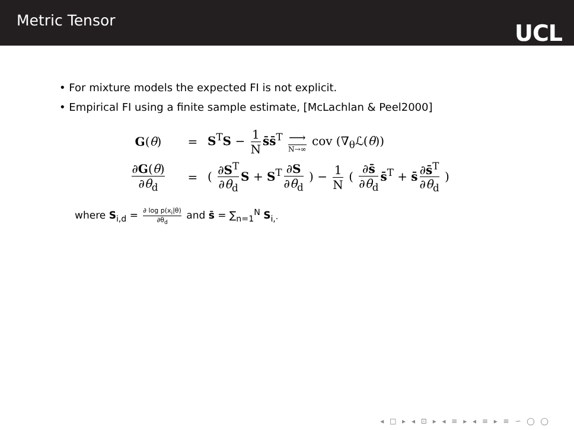Metric Tensor
UCL
• For mixture models the expected FI is not explicit.
• Empirical FI using a finite sample estimate, [McLachlan & Peel2000]
G(θ) =
S<sup>T</sup>S − 1 N s̄s̄<sup>T</sup> ⟶ N→∞ cov (∇<sub>θ</sub>ℒ(θ))
∂G(θ) ∂θ<sub>d</sub>
=
( ∂S<sup>T</sup> ∂θ<sub>d</sub> S + S<sup>T</sup> ∂S ∂θ<sub>d</sub> ) − 1 N ( ∂s̄ ∂θ<sub>d</sub> s̄<sup>T</sup> + s̄ ∂s̄<sup>T</sup> ∂θ<sub>d</sub> )
where S<sub>i,d</sub> = ∂ log p(x<sub>i</sub>|θ) ∂θ<sub>d</sub> and s̄ = ∑<sub>n=1</sub><sup>N</sup> S<sub>i,·</sub>
◂ □ ▸ ◂ ⊡ ▸ ◂ ≡ ▸ ◂ ≡ ▸ ≡ ∽ ◯ ◯